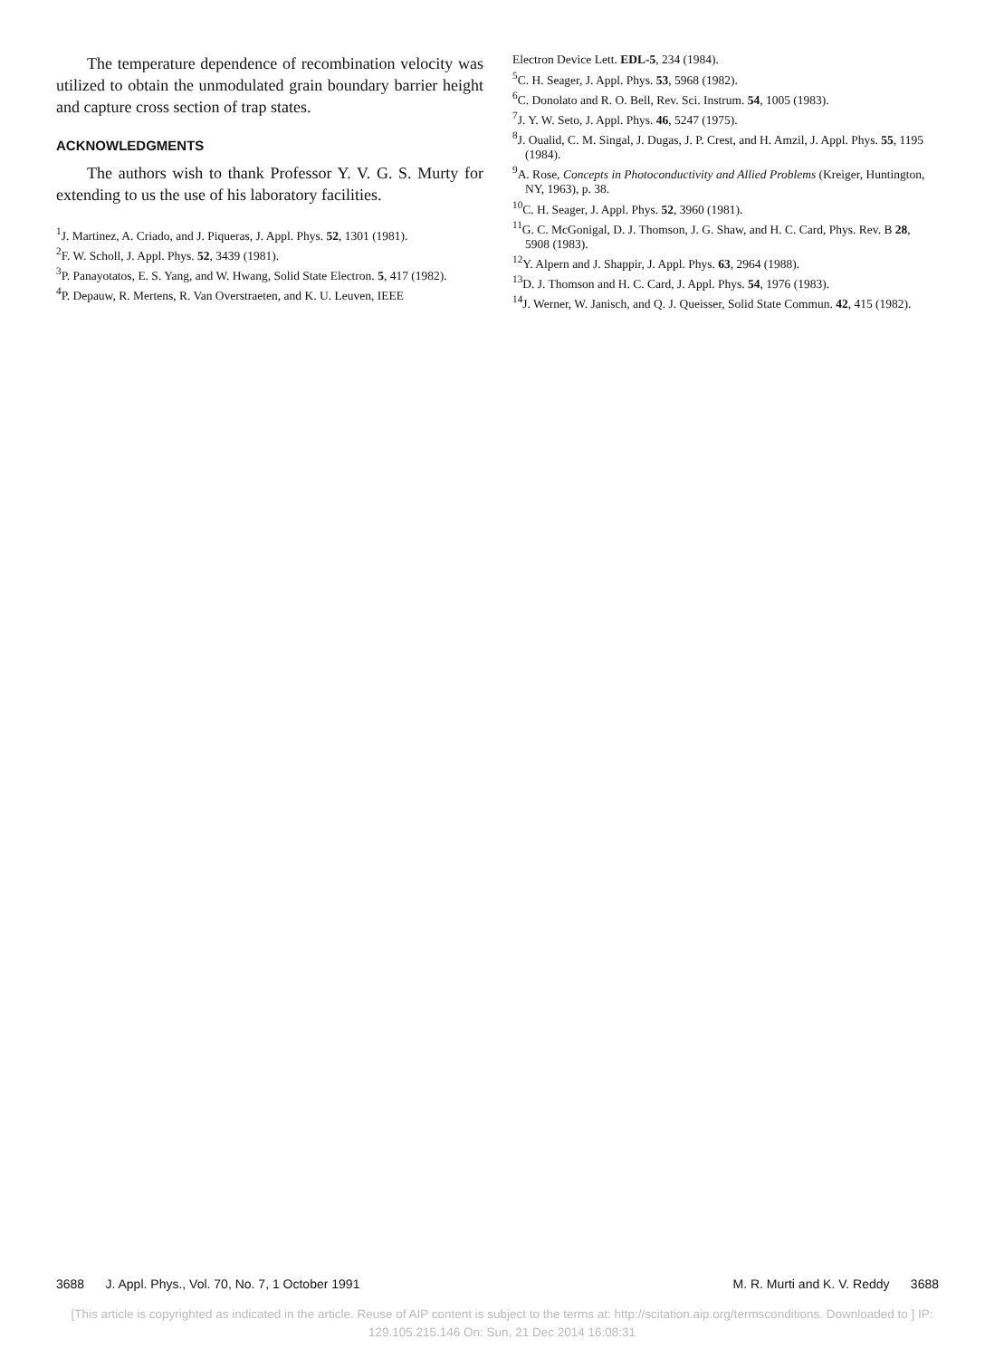The temperature dependence of recombination velocity was utilized to obtain the unmodulated grain boundary barrier height and capture cross section of trap states.
ACKNOWLEDGMENTS
The authors wish to thank Professor Y. V. G. S. Murty for extending to us the use of his laboratory facilities.
<sup>1</sup> J. Martinez, A. Criado, and J. Piqueras, J. Appl. Phys. 52, 1301 (1981).
<sup>2</sup> F. W. Scholl, J. Appl. Phys. 52, 3439 (1981).
<sup>3</sup> P. Panayotatos, E. S. Yang, and W. Hwang, Solid State Electron. 5, 417 (1982).
<sup>4</sup> P. Depauw, R. Mertens, R. Van Overstraeten, and K. U. Leuven, IEEE
Electron Device Lett. EDL-5, 234 (1984).
<sup>5</sup> C. H. Seager, J. Appl. Phys. 53, 5968 (1982).
<sup>6</sup>C. Donolato and R. O. Bell, Rev. Sci. Instrum. 54, 1005 (1983).
<sup>7</sup> J. Y. W. Seto, J. Appl. Phys. 46, 5247 (1975).
<sup>8</sup> J. Oualid, C. M. Singal, J. Dugas, J. P. Crest, and H. Amzil, J. Appl. Phys. 55, 1195 (1984).
<sup>9</sup> A. Rose, Concepts in Photoconductivity and Allied Problems (Kreiger, Huntington, NY, 1963), p. 38.
<sup>10</sup>C. H. Seager, J. Appl. Phys. 52, 3960 (1981).
<sup>11</sup> G. C. McGonigal, D. J. Thomson, J. G. Shaw, and H. C. Card, Phys. Rev. B 28, 5908 (1983).
<sup>12</sup> Y. Alpern and J. Shappir, J. Appl. Phys. 63, 2964 (1988).
<sup>13</sup> D. J. Thomson and H. C. Card, J. Appl. Phys. 54, 1976 (1983).
<sup>14</sup> J. Werner, W. Janisch, and Q. J. Queisser, Solid State Commun. 42, 415 (1982).
3688 J. Appl. Phys., Vol. 70, No. 7, 1 October 1991 M. R. Murti and K. V. Reddy 3688
[This article is copyrighted as indicated in the article. Reuse of AIP content is subject to the terms at: http://scitation.aip.org/termsconditions. Downloaded to ] IP:
129.105.215.146 On: Sun, 21 Dec 2014 16:08:31